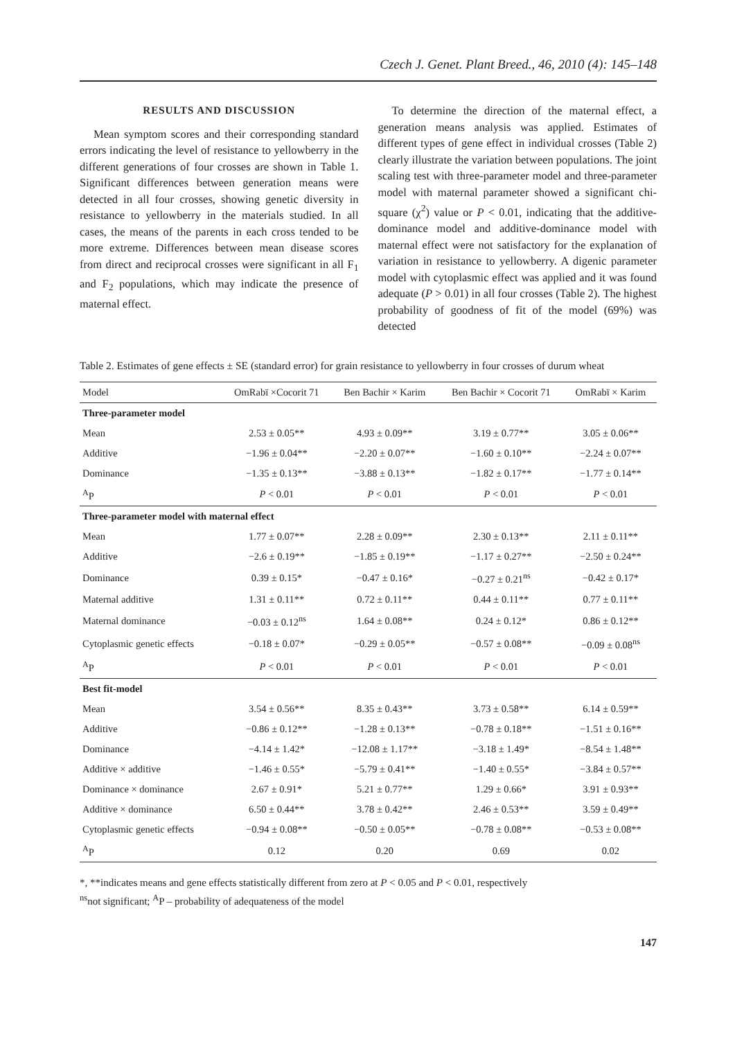Czech J. Genet. Plant Breed., 46, 2010 (4): 145–148
RESULTS AND DISCUSSION
Mean symptom scores and their corresponding standard errors indicating the level of resistance to yellowberry in the different generations of four crosses are shown in Table 1. Significant differences between generation means were detected in all four crosses, showing genetic diversity in resistance to yellowberry in the materials studied. In all cases, the means of the parents in each cross tended to be more extreme. Differences between mean disease scores from direct and reciprocal crosses were significant in all F<sub>1</sub> and F<sub>2</sub> populations, which may indicate the presence of maternal effect.
To determine the direction of the maternal effect, a generation means analysis was applied. Estimates of different types of gene effect in individual crosses (Table 2) clearly illustrate the variation between populations. The joint scaling test with three-parameter model and three-parameter model with maternal parameter showed a significant chi-square (χ<sup>2</sup>) value or P < 0.01, indicating that the additive-dominance model and additive-dominance model with maternal effect were not satisfactory for the explanation of variation in resistance to yellowberry. A digenic parameter model with cytoplasmic effect was applied and it was found adequate (P > 0.01) in all four crosses (Table 2). The highest probability of goodness of fit of the model (69%) was detected
Table 2. Estimates of gene effects ± SE (standard error) for grain resistance to yellowberry in four crosses of durum wheat
| Model | OmRabï ×Cocorit 71 | Ben Bachir × Karim | Ben Bachir × Cocorit 71 | OmRabï × Karim |
| --- | --- | --- | --- | --- |
| Three-parameter model | | | | |
| Mean | 2.53 ± 0.05** | 4.93 ± 0.09** | 3.19 ± 0.77** | 3.05 ± 0.06** |
| Additive | −1.96 ± 0.04** | −2.20 ± 0.07** | −1.60 ± 0.10** | −2.24 ± 0.07** |
| Dominance | −1.35 ± 0.13** | −3.88 ± 0.13** | −1.82 ± 0.17** | −1.77 ± 0.14** |
| <sup>A</sup>P | P < 0.01 | P < 0.01 | P < 0.01 | P < 0.01 |
| Three-parameter model with maternal effect | | | | |
| Mean | 1.77 ± 0.07** | 2.28 ± 0.09** | 2.30 ± 0.13** | 2.11 ± 0.11** |
| Additive | −2.6 ± 0.19** | −1.85 ± 0.19** | −1.17 ± 0.27** | −2.50 ± 0.24** |
| Dominance | 0.39 ± 0.15* | −0.47 ± 0.16* | −0.27 ± 0.21<sup>ns</sup> | −0.42 ± 0.17* |
| Maternal additive | 1.31 ± 0.11** | 0.72 ± 0.11** | 0.44 ± 0.11** | 0.77 ± 0.11** |
| Maternal dominance | −0.03 ± 0.12<sup>ns</sup> | 1.64 ± 0.08** | 0.24 ± 0.12* | 0.86 ± 0.12** |
| Cytoplasmic genetic effects | −0.18 ± 0.07* | −0.29 ± 0.05** | −0.57 ± 0.08** | −0.09 ± 0.08<sup>ns</sup> |
| <sup>A</sup>P | P < 0.01 | P < 0.01 | P < 0.01 | P < 0.01 |
| Best fit-model | | | | |
| Mean | 3.54 ± 0.56** | 8.35 ± 0.43** | 3.73 ± 0.58** | 6.14 ± 0.59** |
| Additive | −0.86 ± 0.12** | −1.28 ± 0.13** | −0.78 ± 0.18** | −1.51 ± 0.16** |
| Dominance | −4.14 ± 1.42* | −12.08 ± 1.17** | −3.18 ± 1.49* | −8.54 ± 1.48** |
| Additive × additive | −1.46 ± 0.55* | −5.79 ± 0.41** | −1.40 ± 0.55* | −3.84 ± 0.57** |
| Dominance × dominance | 2.67 ± 0.91* | 5.21 ± 0.77** | 1.29 ± 0.66* | 3.91 ± 0.93** |
| Additive × dominance | 6.50 ± 0.44** | 3.78 ± 0.42** | 2.46 ± 0.53** | 3.59 ± 0.49** |
| Cytoplasmic genetic effects | −0.94 ± 0.08** | −0.50 ± 0.05** | −0.78 ± 0.08** | −0.53 ± 0.08** |
| <sup>A</sup>P | 0.12 | 0.20 | 0.69 | 0.02 |
*, **indicates means and gene effects statistically different from zero at P < 0.05 and P < 0.01, respectively
<sup>ns</sup>not significant; <sup>A</sup>P – probability of adequateness of the model
147